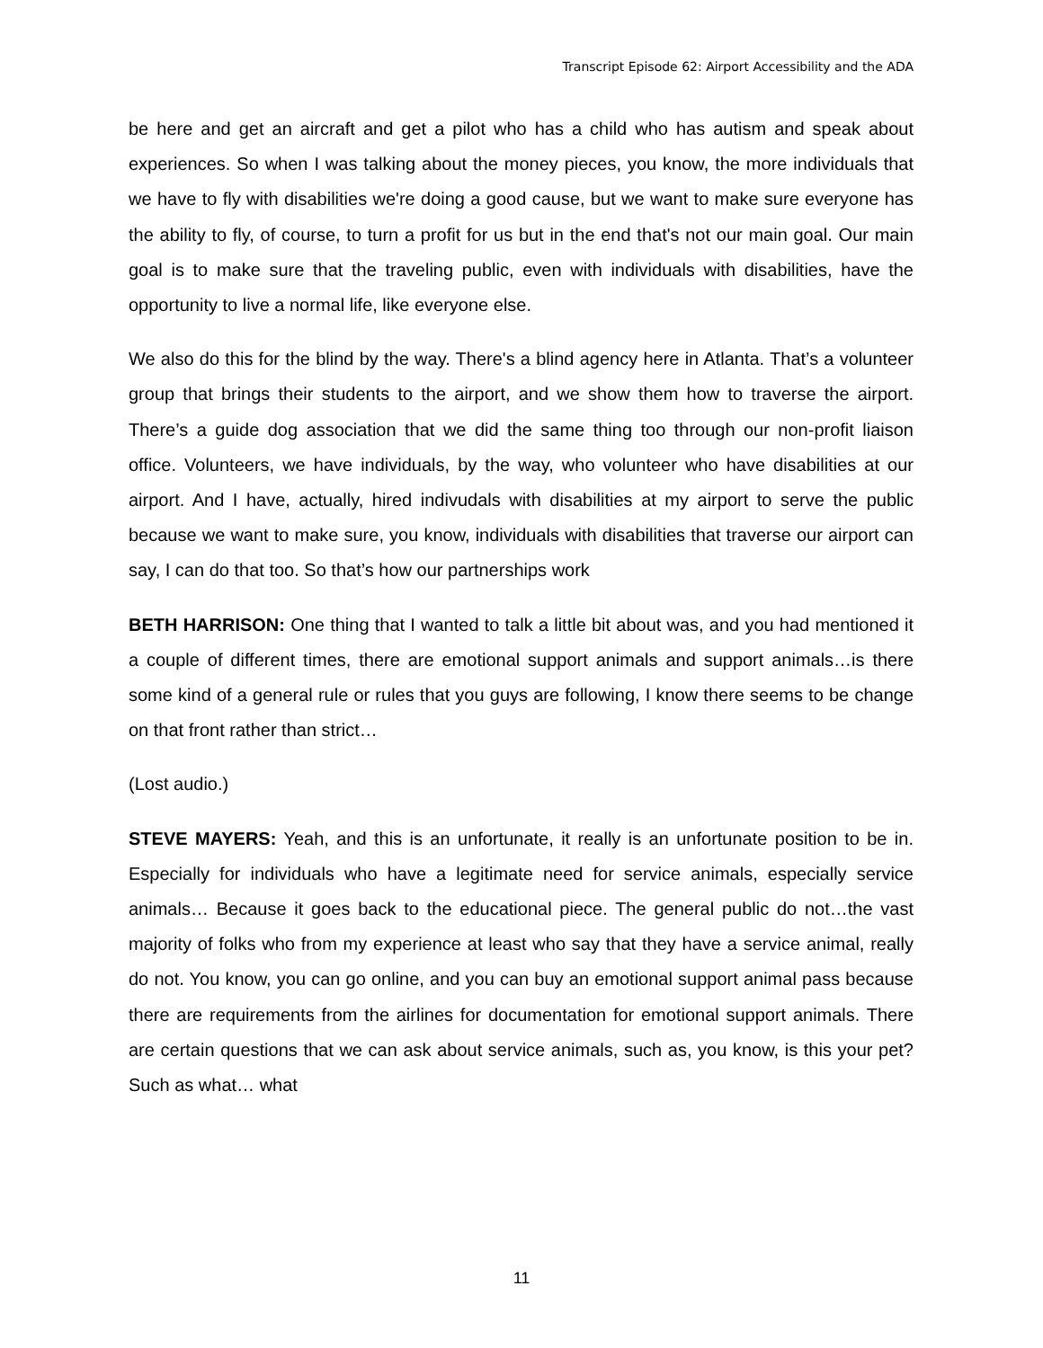Transcript Episode 62: Airport Accessibility and the ADA
be here and get an aircraft and get a pilot who has a child who has autism and speak about experiences. So when I was talking about the money pieces, you know, the more individuals that we have to fly with disabilities we're doing a good cause, but we want to make sure everyone has the ability to fly, of course, to turn a profit for us but in the end that's not our main goal. Our main goal is to make sure that the traveling public, even with individuals with disabilities, have the opportunity to live a normal life, like everyone else.
We also do this for the blind by the way. There's a blind agency here in Atlanta. That’s a volunteer group that brings their students to the airport, and we show them how to traverse the airport. There’s a guide dog association that we did the same thing too through our non-profit liaison office. Volunteers, we have individuals, by the way, who volunteer who have disabilities at our airport. And I have, actually, hired indivudals with disabilities at my airport to serve the public because we want to make sure, you know, individuals with disabilities that traverse our airport can say, I can do that too. So that’s how our partnerships work
BETH HARRISON: One thing that I wanted to talk a little bit about was, and you had mentioned it a couple of different times, there are emotional support animals and support animals…is there some kind of a general rule or rules that you guys are following, I know there seems to be change on that front rather than strict…
(Lost audio.)
STEVE MAYERS: Yeah, and this is an unfortunate, it really is an unfortunate position to be in. Especially for individuals who have a legitimate need for service animals, especially service animals… Because it goes back to the educational piece. The general public do not…the vast majority of folks who from my experience at least who say that they have a service animal, really do not. You know, you can go online, and you can buy an emotional support animal pass because there are requirements from the airlines for documentation for emotional support animals. There are certain questions that we can ask about service animals, such as, you know, is this your pet? Such as what… what
11